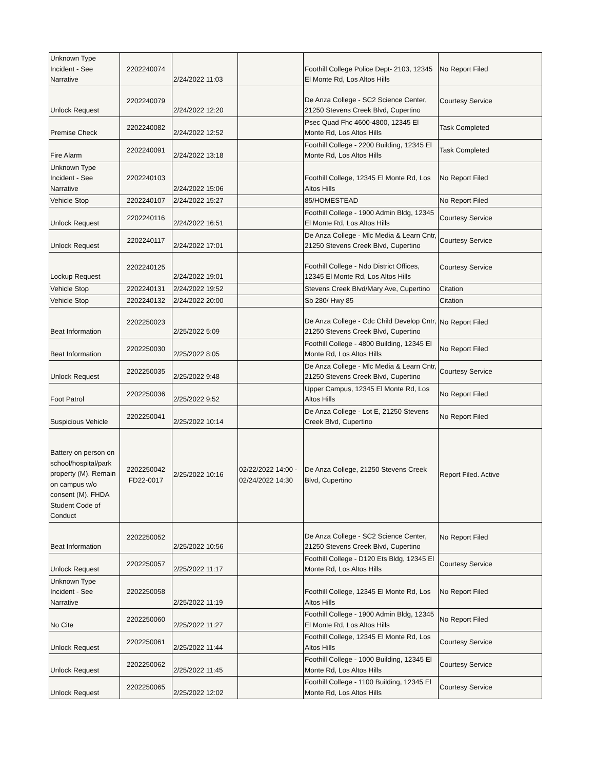| Unknown Type Incident - See Narrative | 2202240074 | 2/24/2022 11:03 | | Foothill College Police Dept- 2103, 12345 El Monte Rd, Los Altos Hills | No Report Filed |
| Unlock Request | 2202240079 | 2/24/2022 12:20 | | De Anza College - SC2 Science Center, 21250 Stevens Creek Blvd, Cupertino | Courtesy Service |
| Premise Check | 2202240082 | 2/24/2022 12:52 | | Psec Quad Fhc 4600-4800, 12345 El Monte Rd, Los Altos Hills | Task Completed |
| Fire Alarm | 2202240091 | 2/24/2022 13:18 | | Foothill College - 2200 Building, 12345 El Monte Rd, Los Altos Hills | Task Completed |
| Unknown Type Incident - See Narrative | 2202240103 | 2/24/2022 15:06 | | Foothill College, 12345 El Monte Rd, Los Altos Hills | No Report Filed |
| Vehicle Stop | 2202240107 | 2/24/2022 15:27 | | 85/HOMESTEAD | No Report Filed |
| Unlock Request | 2202240116 | 2/24/2022 16:51 | | Foothill College - 1900 Admin Bldg, 12345 El Monte Rd, Los Altos Hills | Courtesy Service |
| Unlock Request | 2202240117 | 2/24/2022 17:01 | | De Anza College - Mlc Media & Learn Cntr, 21250 Stevens Creek Blvd, Cupertino | Courtesy Service |
| Lockup Request | 2202240125 | 2/24/2022 19:01 | | Foothill College - Ndo District Offices, 12345 El Monte Rd, Los Altos Hills | Courtesy Service |
| Vehicle Stop | 2202240131 | 2/24/2022 19:52 | | Stevens Creek Blvd/Mary Ave, Cupertino | Citation |
| Vehicle Stop | 2202240132 | 2/24/2022 20:00 | | Sb 280/ Hwy 85 | Citation |
| Beat Information | 2202250023 | 2/25/2022 5:09 | | De Anza College - Cdc Child Develop Cntr, 21250 Stevens Creek Blvd, Cupertino | No Report Filed |
| Beat Information | 2202250030 | 2/25/2022 8:05 | | Foothill College - 4800 Building, 12345 El Monte Rd, Los Altos Hills | No Report Filed |
| Unlock Request | 2202250035 | 2/25/2022 9:48 | | De Anza College - Mlc Media & Learn Cntr, 21250 Stevens Creek Blvd, Cupertino | Courtesy Service |
| Foot Patrol | 2202250036 | 2/25/2022 9:52 | | Upper Campus, 12345 El Monte Rd, Los Altos Hills | No Report Filed |
| Suspicious Vehicle | 2202250041 | 2/25/2022 10:14 | | De Anza College - Lot E, 21250 Stevens Creek Blvd, Cupertino | No Report Filed |
| Battery on person on school/hospital/park property (M). Remain on campus w/o consent (M). FHDA Student Code of Conduct | 2202250042 FD22-0017 | 2/25/2022 10:16 | 02/22/2022 14:00 - 02/24/2022 14:30 | De Anza College, 21250 Stevens Creek Blvd, Cupertino | Report Filed. Active |
| Beat Information | 2202250052 | 2/25/2022 10:56 | | De Anza College - SC2 Science Center, 21250 Stevens Creek Blvd, Cupertino | No Report Filed |
| Unlock Request | 2202250057 | 2/25/2022 11:17 | | Foothill College - D120 Ets Bldg, 12345 El Monte Rd, Los Altos Hills | Courtesy Service |
| Unknown Type Incident - See Narrative | 2202250058 | 2/25/2022 11:19 | | Foothill College, 12345 El Monte Rd, Los Altos Hills | No Report Filed |
| No Cite | 2202250060 | 2/25/2022 11:27 | | Foothill College - 1900 Admin Bldg, 12345 El Monte Rd, Los Altos Hills | No Report Filed |
| Unlock Request | 2202250061 | 2/25/2022 11:44 | | Foothill College, 12345 El Monte Rd, Los Altos Hills | Courtesy Service |
| Unlock Request | 2202250062 | 2/25/2022 11:45 | | Foothill College - 1000 Building, 12345 El Monte Rd, Los Altos Hills | Courtesy Service |
| Unlock Request | 2202250065 | 2/25/2022 12:02 | | Foothill College - 1100 Building, 12345 El Monte Rd, Los Altos Hills | Courtesy Service |